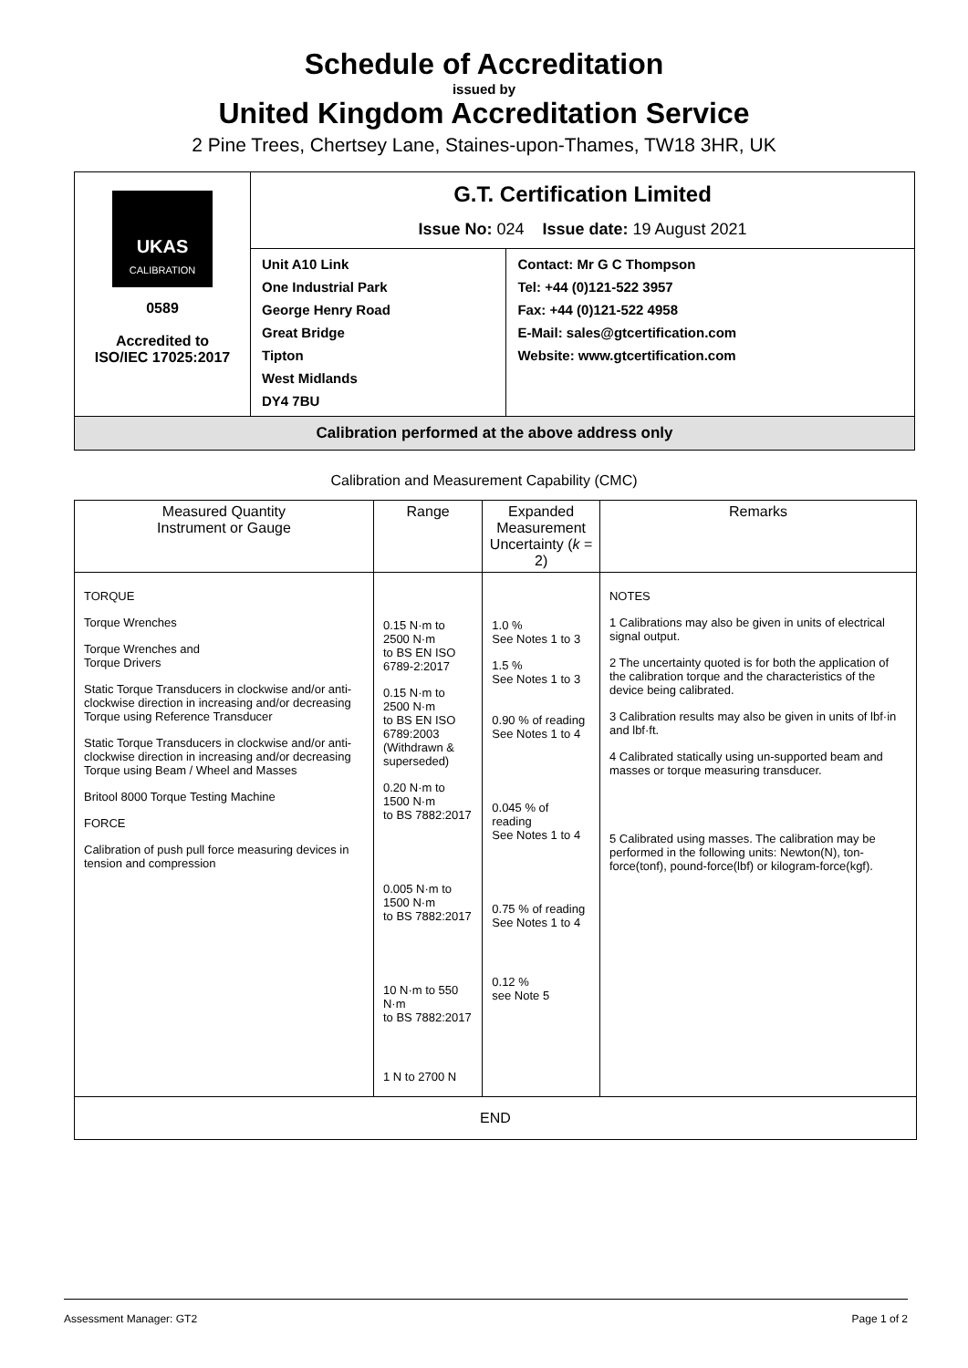Schedule of Accreditation
issued by
United Kingdom Accreditation Service
2 Pine Trees, Chertsey Lane, Staines-upon-Thames, TW18 3HR, UK
| UKAS CALIBRATION 0589 Accredited to ISO/IEC 17025:2017 | G.T. Certification Limited Issue No: 024 Issue date: 19 August 2021 | |
| | Unit A10 Link One Industrial Park George Henry Road Great Bridge Tipton West Midlands DY4 7BU | Contact: Mr G C Thompson Tel: +44 (0)121-522 3957 Fax: +44 (0)121-522 4958 E-Mail: sales@gtcertification.com Website: www.gtcertification.com |
| Calibration performed at the above address only | | |
Calibration and Measurement Capability (CMC)
| Measured Quantity Instrument or Gauge | Range | Expanded Measurement Uncertainty ( k = 2) | Remarks |
| --- | --- | --- | --- |
| TORQUE Torque Wrenches Torque Wrenches and Torque Drivers Static Torque Transducers in clockwise and/or anti-clockwise direction in increasing and/or decreasing Torque using Reference Transducer Static Torque Transducers in clockwise and/or anti-clockwise direction in increasing and/or decreasing Torque using Beam / Wheel and Masses Britool 8000 Torque Testing Machine FORCE Calibration of push pull force measuring devices in tension and compression | 0.15 N·m to 2500 N·m to BS EN ISO 6789-2:2017 0.15 N·m to 2500 N·m to BS EN ISO 6789:2003 (Withdrawn & superseded) 0.20 N·m to 1500 N·m to BS 7882:2017 0.005 N·m to 1500 N·m to BS 7882:2017 10 N·m to 550 N·m to BS 7882:2017 1 N to 2700 N | 1.0 % See Notes 1 to 3 1.5 % See Notes 1 to 3 0.90 % of reading See Notes 1 to 4 0.045 % of reading See Notes 1 to 4 0.75 % of reading See Notes 1 to 4 0.12 % see Note 5 | NOTES 1 Calibrations may also be given in units of electrical signal output. 2 The uncertainty quoted is for both the application of the calibration torque and the characteristics of the device being calibrated. 3 Calibration results may also be given in units of lbf·in and lbf·ft. 4 Calibrated statically using un-supported beam and masses or torque measuring transducer. 5 Calibrated using masses. The calibration may be performed in the following units: Newton(N), ton-force(tonf), pound-force(lbf) or kilogram-force(kgf). |
| END | | | |
Assessment Manager: GT2 Page 1 of 2